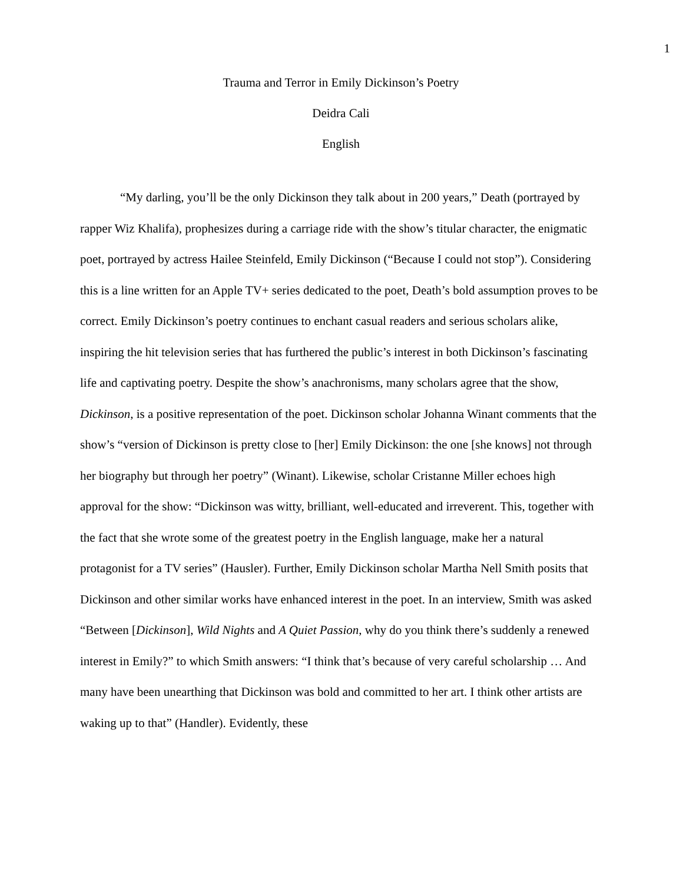1
Trauma and Terror in Emily Dickinson’s Poetry
Deidra Cali
English
“My darling, you’ll be the only Dickinson they talk about in 200 years,” Death (portrayed by rapper Wiz Khalifa), prophesizes during a carriage ride with the show’s titular character, the enigmatic poet, portrayed by actress Hailee Steinfeld, Emily Dickinson (“Because I could not stop”). Considering this is a line written for an Apple TV+ series dedicated to the poet, Death’s bold assumption proves to be correct. Emily Dickinson’s poetry continues to enchant casual readers and serious scholars alike, inspiring the hit television series that has furthered the public’s interest in both Dickinson’s fascinating life and captivating poetry. Despite the show’s anachronisms, many scholars agree that the show, Dickinson, is a positive representation of the poet. Dickinson scholar Johanna Winant comments that the show’s “version of Dickinson is pretty close to [her] Emily Dickinson: the one [she knows] not through her biography but through her poetry” (Winant). Likewise, scholar Cristanne Miller echoes high approval for the show: “Dickinson was witty, brilliant, well-educated and irreverent. This, together with the fact that she wrote some of the greatest poetry in the English language, make her a natural protagonist for a TV series” (Hausler). Further, Emily Dickinson scholar Martha Nell Smith posits that Dickinson and other similar works have enhanced interest in the poet. In an interview, Smith was asked “Between [Dickinson], Wild Nights and A Quiet Passion, why do you think there’s suddenly a renewed interest in Emily?” to which Smith answers: “I think that’s because of very careful scholarship … And many have been unearthing that Dickinson was bold and committed to her art. I think other artists are waking up to that” (Handler). Evidently, these